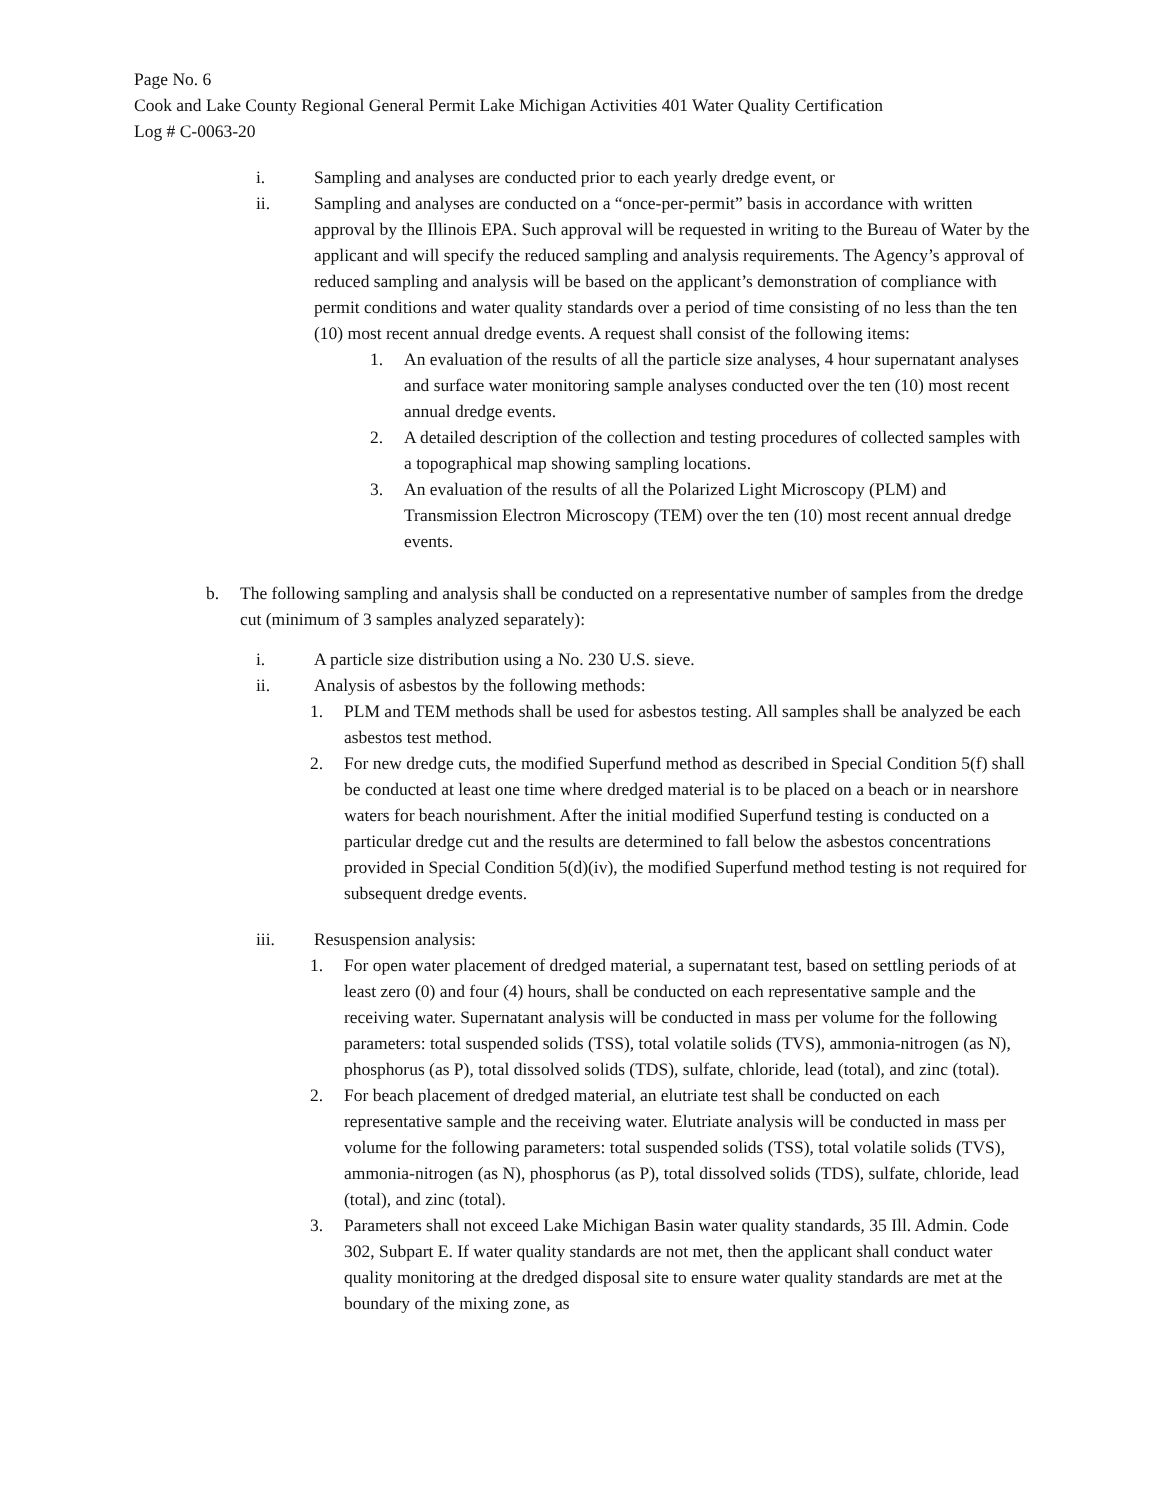Page No. 6
Cook and Lake County Regional General Permit Lake Michigan Activities 401 Water Quality Certification
Log # C-0063-20
i. Sampling and analyses are conducted prior to each yearly dredge event, or
ii. Sampling and analyses are conducted on a “once-per-permit” basis in accordance with written approval by the Illinois EPA. Such approval will be requested in writing to the Bureau of Water by the applicant and will specify the reduced sampling and analysis requirements. The Agency’s approval of reduced sampling and analysis will be based on the applicant’s demonstration of compliance with permit conditions and water quality standards over a period of time consisting of no less than the ten (10) most recent annual dredge events. A request shall consist of the following items:
1. An evaluation of the results of all the particle size analyses, 4 hour supernatant analyses and surface water monitoring sample analyses conducted over the ten (10) most recent annual dredge events.
2. A detailed description of the collection and testing procedures of collected samples with a topographical map showing sampling locations.
3. An evaluation of the results of all the Polarized Light Microscopy (PLM) and Transmission Electron Microscopy (TEM) over the ten (10) most recent annual dredge events.
b. The following sampling and analysis shall be conducted on a representative number of samples from the dredge cut (minimum of 3 samples analyzed separately):
i. A particle size distribution using a No. 230 U.S. sieve.
ii. Analysis of asbestos by the following methods:
1. PLM and TEM methods shall be used for asbestos testing. All samples shall be analyzed be each asbestos test method.
2. For new dredge cuts, the modified Superfund method as described in Special Condition 5(f) shall be conducted at least one time where dredged material is to be placed on a beach or in nearshore waters for beach nourishment. After the initial modified Superfund testing is conducted on a particular dredge cut and the results are determined to fall below the asbestos concentrations provided in Special Condition 5(d)(iv), the modified Superfund method testing is not required for subsequent dredge events.
iii. Resuspension analysis:
1. For open water placement of dredged material, a supernatant test, based on settling periods of at least zero (0) and four (4) hours, shall be conducted on each representative sample and the receiving water. Supernatant analysis will be conducted in mass per volume for the following parameters: total suspended solids (TSS), total volatile solids (TVS), ammonia-nitrogen (as N), phosphorus (as P), total dissolved solids (TDS), sulfate, chloride, lead (total), and zinc (total).
2. For beach placement of dredged material, an elutriate test shall be conducted on each representative sample and the receiving water. Elutriate analysis will be conducted in mass per volume for the following parameters: total suspended solids (TSS), total volatile solids (TVS), ammonia-nitrogen (as N), phosphorus (as P), total dissolved solids (TDS), sulfate, chloride, lead (total), and zinc (total).
3. Parameters shall not exceed Lake Michigan Basin water quality standards, 35 Ill. Admin. Code 302, Subpart E. If water quality standards are not met, then the applicant shall conduct water quality monitoring at the dredged disposal site to ensure water quality standards are met at the boundary of the mixing zone, as